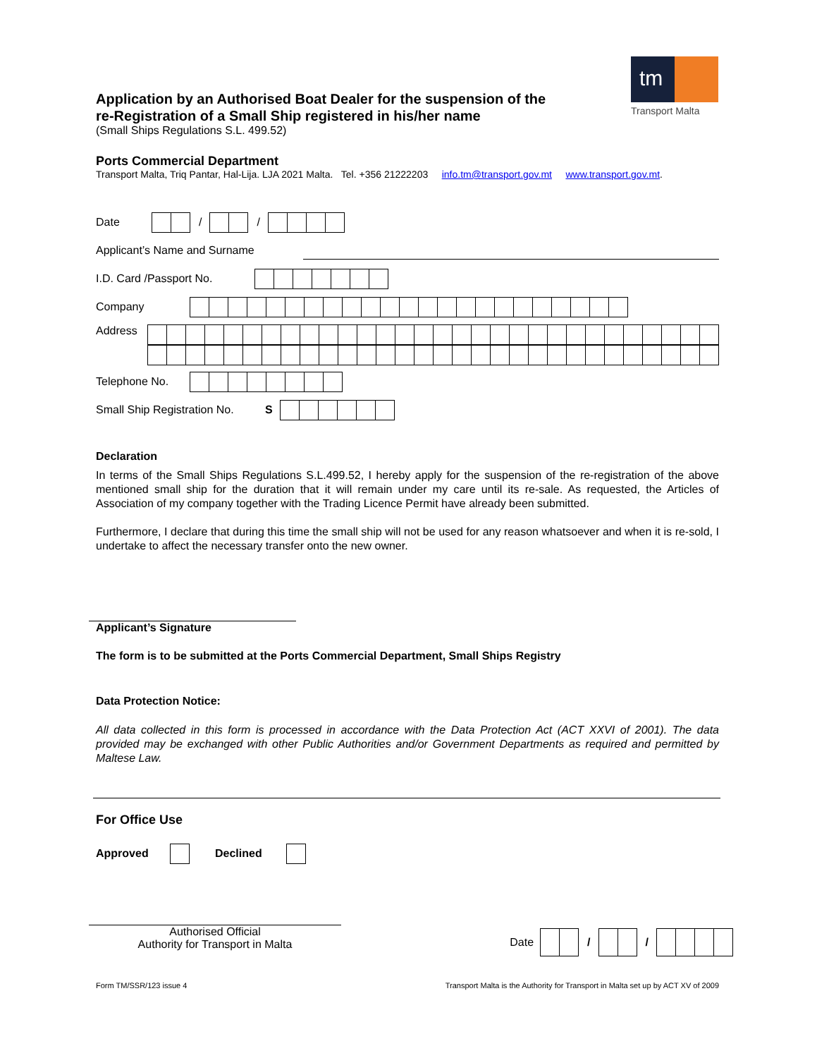tm
Transport Malta
Application by an Authorised Boat Dealer for the suspension of the re-Registration of a Small Ship registered in his/her name
(Small Ships Regulations S.L. 499.52)
Ports Commercial Department
Transport Malta, Triq Pantar, Hal-Lija. LJA 2021 Malta. Tel. +356 21222203 info.tm@transport.gov.mt www.transport.gov.mt.
Date / /
Applicant’s Name and Surname
I.D. Card /Passport No.
Company
Address
Telephone No.
Small Ship Registration No. S
Declaration
In terms of the Small Ships Regulations S.L.499.52, I hereby apply for the suspension of the re-registration of the above mentioned small ship for the duration that it will remain under my care until its re-sale. As requested, the Articles of Association of my company together with the Trading Licence Permit have already been submitted.
Furthermore, I declare that during this time the small ship will not be used for any reason whatsoever and when it is re-sold, I undertake to affect the necessary transfer onto the new owner.
Applicant’s Signature
The form is to be submitted at the Ports Commercial Department, Small Ships Registry
Data Protection Notice:
All data collected in this form is processed in accordance with the Data Protection Act (ACT XXVI of 2001). The data provided may be exchanged with other Public Authorities and/or Government Departments as required and permitted by Maltese Law.
For Office Use
Approved Declined
Authorised Official
Authority for Transport in Malta
Date / /
Form TM/SSR/123 issue 4 Transport Malta is the Authority for Transport in Malta set up by ACT XV of 2009